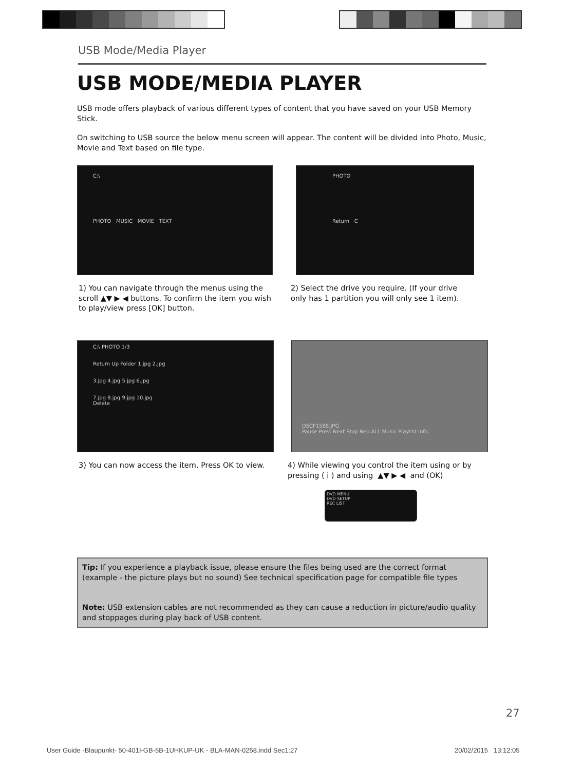USB Mode/Media Player
USB MODE/MEDIA PLAYER
USB mode offers playback of various different types of content that you have saved on your USB Memory Stick.
On switching to USB source the below menu screen will appear. The content will be divided into Photo, Music, Movie and Text based on file type.
C:\
PHOTO MUSIC MOVIE TEXT
1) You can navigate through the menus using the scroll ▲▼ ▶ ◀ buttons. To confirm the item you wish to play/view press [OK] button.
PHOTO
Return C
2) Select the drive you require. (If your drive only has 1 partition you will only see 1 item).
C:\ PHOTO 1/3
Return Up Folder 1.jpg 2.jpg
3.jpg 4.jpg 5.jpg 6.jpg
7.jpg 8.jpg 9.jpg 10.jpg
Delete
3) You can now access the item. Press OK to view.
DSCF1588.JPG
Pause Prev. Next Stop Rep.ALL Music Playlist Info.
4) While viewing you control the item using or by pressing ( i ) and using ▲▼ ▶ ◀ and (OK)
DVD MENU
DVD SETUP
REC LIST
Tip: If you experience a playback issue, please ensure the files being used are the correct format (example - the picture plays but no sound) See technical specification page for compatible file types
Note: USB extension cables are not recommended as they can cause a reduction in picture/audio quality and stoppages during play back of USB content.
27
User Guide -Blaupunkt- 50-401I-GB-5B-1UHKUP-UK - BLA-MAN-0258.indd Sec1:27
20/02/2015 13:12:05